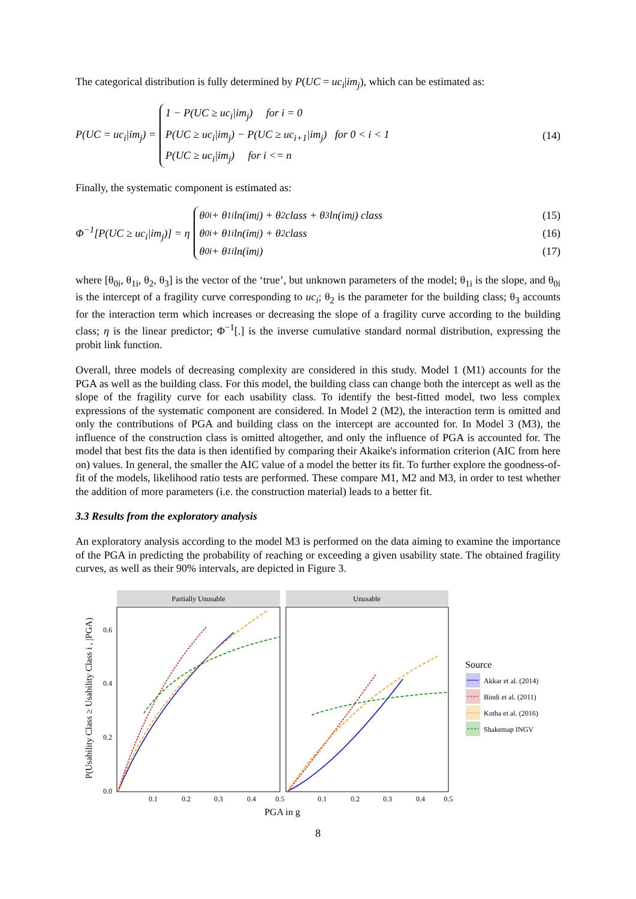The categorical distribution is fully determined by P(UC = uc<sub>i</sub>|im<sub>j</sub>), which can be estimated as:
P(UC = uc<sub>i</sub>|im<sub>j</sub>) =
1 − P(UC ≥ uc<sub>i</sub>|im<sub>j</sub>) for i = 0
P(UC ≥ uc<sub>i</sub>|im<sub>j</sub>) − P(UC ≥ uc<sub>i+1</sub>|im<sub>j</sub>) for 0 < i < 1
P(UC ≥ uc<sub>i</sub>|im<sub>j</sub>) for i <= n
(14)
Finally, the systematic component is estimated as:
Φ<sup>−1</sup>[P(UC ≥ uc<sub>i</sub>|im<sub>j</sub>)] = η
θ<sub>0i</sub> + θ<sub>1i</sub> ln(im<sub>j</sub>) + θ<sub>2</sub>class + θ<sub>3</sub> ln(im<sub>j</sub>) class (15)
θ<sub>0i</sub> + θ<sub>1i</sub> ln(im<sub>j</sub>) + θ<sub>2</sub>class (16)
θ<sub>0i</sub> + θ<sub>1i</sub> ln(im<sub>j</sub>) (17)
where [θ<sub>0i</sub>, θ<sub>1i</sub>, θ<sub>2</sub>, θ<sub>3</sub>] is the vector of the ‘true’, but unknown parameters of the model; θ<sub>1i</sub> is the slope, and θ<sub>0i</sub> is the intercept of a fragility curve corresponding to uc<sub>i</sub>; θ<sub>2</sub> is the parameter for the building class; θ<sub>3</sub> accounts for the interaction term which increases or decreasing the slope of a fragility curve according to the building class; η is the linear predictor; Φ<sup>−1</sup>[.] is the inverse cumulative standard normal distribution, expressing the probit link function.
Overall, three models of decreasing complexity are considered in this study. Model 1 (M1) accounts for the PGA as well as the building class. For this model, the building class can change both the intercept as well as the slope of the fragility curve for each usability class. To identify the best-fitted model, two less complex expressions of the systematic component are considered. In Model 2 (M2), the interaction term is omitted and only the contributions of PGA and building class on the intercept are accounted for. In Model 3 (M3), the influence of the construction class is omitted altogether, and only the influence of PGA is accounted for. The model that best fits the data is then identified by comparing their Akaike's information criterion (AIC from here on) values. In general, the smaller the AIC value of a model the better its fit. To further explore the goodness-of-fit of the models, likelihood ratio tests are performed. These compare M1, M2 and M3, in order to test whether the addition of more parameters (i.e. the construction material) leads to a better fit.
3.3 Results from the exploratory analysis
An exploratory analysis according to the model M3 is performed on the data aiming to examine the importance of the PGA in predicting the probability of reaching or exceeding a given usability state. The obtained fragility curves, as well as their 90% intervals, are depicted in Figure 3.
Partially Unusable
Unusable
0.0
0.2
0.4
0.6
0.1
0.2
0.3
0.4
0.5
0.1
0.2
0.3
0.4
0.5
PGA in g
P(Usability Class ≥ Usability Class i , |PGA)
Source
Akkar et al. (2014)
Bindi et al. (2011)
Kotha et al. (2016)
Shakemap INGV
8